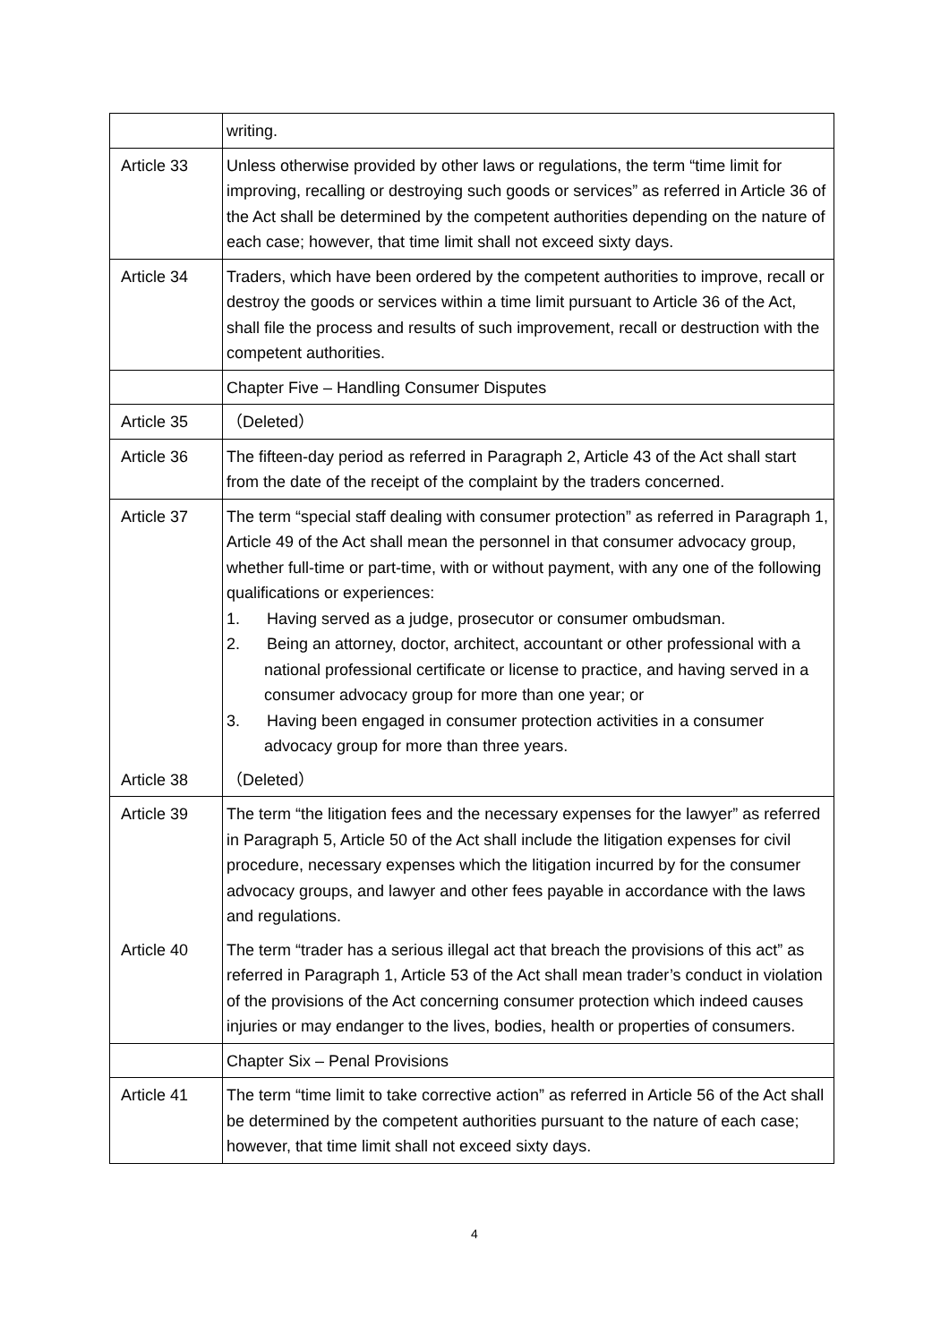| | writing. |
| Article 33 | Unless otherwise provided by other laws or regulations, the term “time limit for improving, recalling or destroying such goods or services” as referred in Article 36 of the Act shall be determined by the competent authorities depending on the nature of each case; however, that time limit shall not exceed sixty days. |
| Article 34 | Traders, which have been ordered by the competent authorities to improve, recall or destroy the goods or services within a time limit pursuant to Article 36 of the Act, shall file the process and results of such improvement, recall or destruction with the competent authorities. |
| | Chapter Five – Handling Consumer Disputes |
| Article 35 | （Deleted） |
| Article 36 | The fifteen-day period as referred in Paragraph 2, Article 43 of the Act shall start from the date of the receipt of the complaint by the traders concerned. |
| Article 37 | The term “special staff dealing with consumer protection” as referred in Paragraph 1, Article 49 of the Act shall mean the personnel in that consumer advocacy group, whether full-time or part-time, with or without payment, with any one of the following qualifications or experiences: 1. Having served as a judge, prosecutor or consumer ombudsman. 2. Being an attorney, doctor, architect, accountant or other professional with a national professional certificate or license to practice, and having served in a consumer advocacy group for more than one year; or 3. Having been engaged in consumer protection activities in a consumer advocacy group for more than three years. |
| Article 38 | （Deleted） |
| Article 39 | The term “the litigation fees and the necessary expenses for the lawyer” as referred in Paragraph 5, Article 50 of the Act shall include the litigation expenses for civil procedure, necessary expenses which the litigation incurred by for the consumer advocacy groups, and lawyer and other fees payable in accordance with the laws and regulations. |
| Article 40 | The term “trader has a serious illegal act that breach the provisions of this act” as referred in Paragraph 1, Article 53 of the Act shall mean trader’s conduct in violation of the provisions of the Act concerning consumer protection which indeed causes injuries or may endanger to the lives, bodies, health or properties of consumers. |
| | Chapter Six – Penal Provisions |
| Article 41 | The term “time limit to take corrective action” as referred in Article 56 of the Act shall be determined by the competent authorities pursuant to the nature of each case; however, that time limit shall not exceed sixty days. |
4